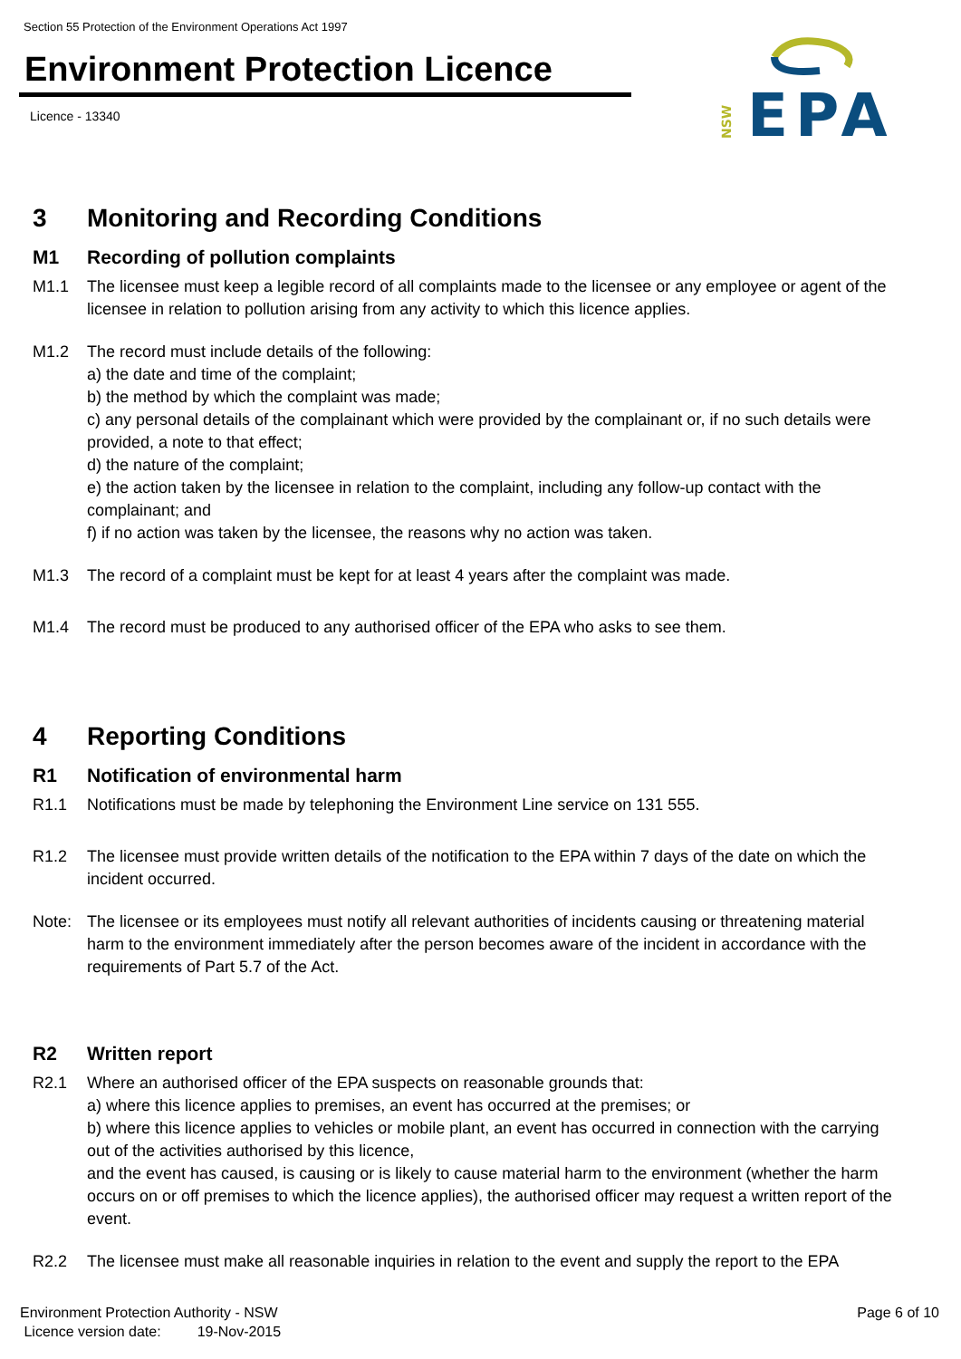Section 55 Protection of the Environment Operations Act 1997
Environment Protection Licence
Licence - 13340
NSW
EPA
3 Monitoring and Recording Conditions
M1 Recording of pollution complaints
M1.1 The licensee must keep a legible record of all complaints made to the licensee or any employee or agent of the licensee in relation to pollution arising from any activity to which this licence applies.
M1.2 The record must include details of the following:
a) the date and time of the complaint;
b) the method by which the complaint was made;
c) any personal details of the complainant which were provided by the complainant or, if no such details were provided, a note to that effect;
d) the nature of the complaint;
e) the action taken by the licensee in relation to the complaint, including any follow-up contact with the complainant; and
f) if no action was taken by the licensee, the reasons why no action was taken.
M1.3 The record of a complaint must be kept for at least 4 years after the complaint was made.
M1.4 The record must be produced to any authorised officer of the EPA who asks to see them.
4 Reporting Conditions
R1 Notification of environmental harm
R1.1 Notifications must be made by telephoning the Environment Line service on 131 555.
R1.2 The licensee must provide written details of the notification to the EPA within 7 days of the date on which the incident occurred.
Note: The licensee or its employees must notify all relevant authorities of incidents causing or threatening material harm to the environment immediately after the person becomes aware of the incident in accordance with the requirements of Part 5.7 of the Act.
R2 Written report
R2.1 Where an authorised officer of the EPA suspects on reasonable grounds that:
a) where this licence applies to premises, an event has occurred at the premises; or
b) where this licence applies to vehicles or mobile plant, an event has occurred in connection with the carrying out of the activities authorised by this licence,
and the event has caused, is causing or is likely to cause material harm to the environment (whether the harm occurs on or off premises to which the licence applies), the authorised officer may request a written report of the event.
R2.2 The licensee must make all reasonable inquiries in relation to the event and supply the report to the EPA
Environment Protection Authority - NSW Page 6 of 10
Licence version date: 19-Nov-2015